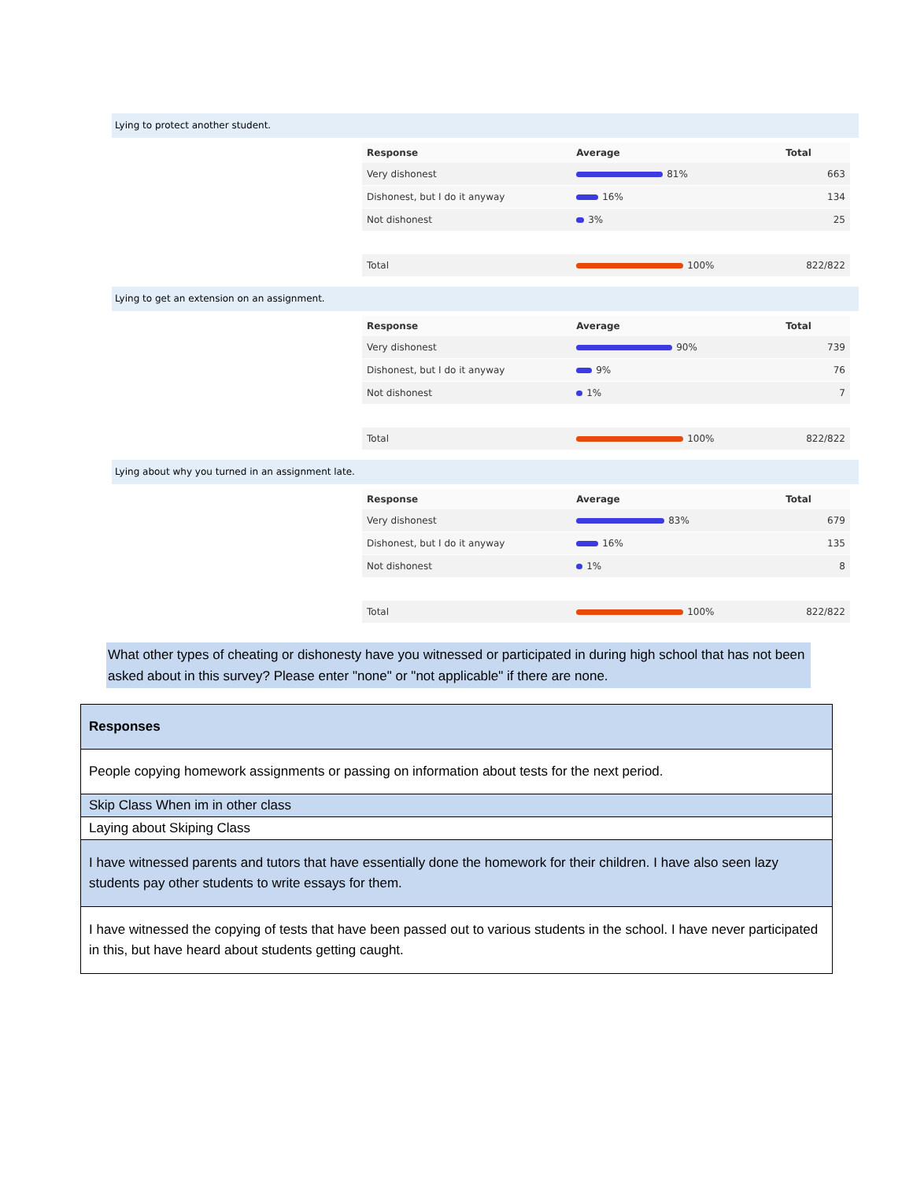Lying to protect another student.
| Response | Average | Total |
| --- | --- | --- |
| Very dishonest | 81% | 663 |
| Dishonest, but I do it anyway | 16% | 134 |
| Not dishonest | 3% | 25 |
| Total | 100% | 822/822 |
Lying to get an extension on an assignment.
| Response | Average | Total |
| --- | --- | --- |
| Very dishonest | 90% | 739 |
| Dishonest, but I do it anyway | 9% | 76 |
| Not dishonest | 1% | 7 |
| Total | 100% | 822/822 |
Lying about why you turned in an assignment late.
| Response | Average | Total |
| --- | --- | --- |
| Very dishonest | 83% | 679 |
| Dishonest, but I do it anyway | 16% | 135 |
| Not dishonest | 1% | 8 |
| Total | 100% | 822/822 |
What other types of cheating or dishonesty have you witnessed or participated in during high school that has not been asked about in this survey? Please enter "none" or "not applicable" if there are none.
| Responses |
| --- |
| People copying homework assignments or passing on information about tests for the next period. |
| Skip Class When im in other class |
| Laying about Skiping Class |
| I have witnessed parents and tutors that have essentially done the homework for their children. I have also seen lazy students pay other students to write essays for them. |
| I have witnessed the copying of tests that have been passed out to various students in the school. I have never participated in this, but have heard about students getting caught. |